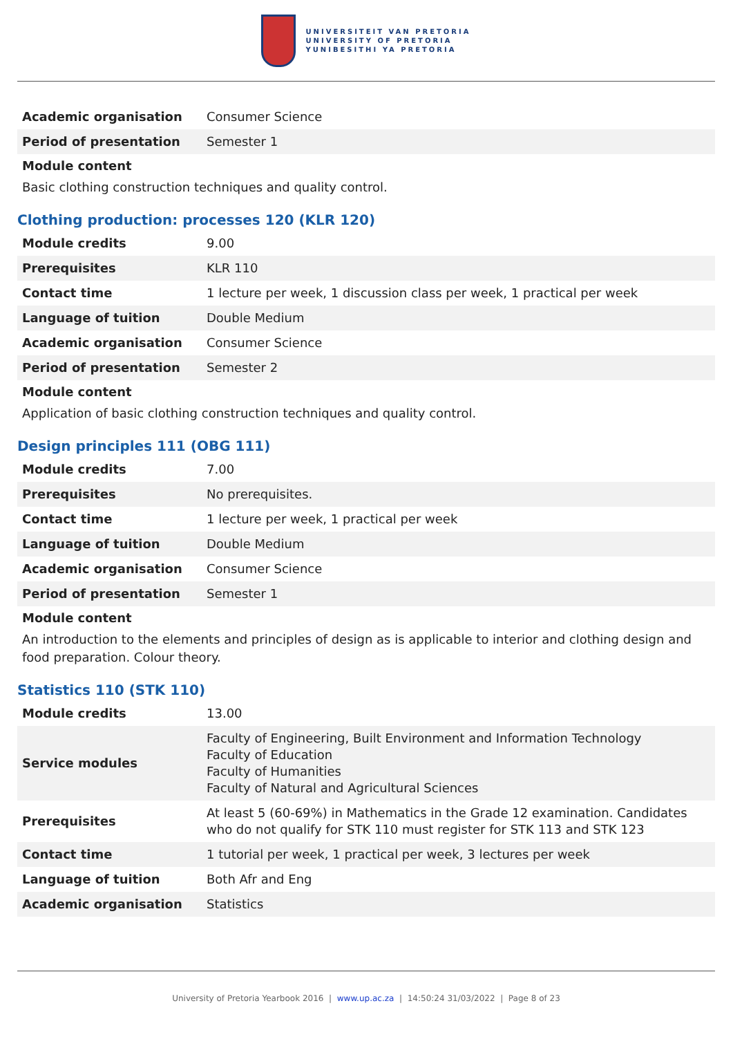UNIVERSITEIT VAN PRETORIA
UNIVERSITY OF PRETORIA
YUNIBESITHI YA PRETORIA
| Academic organisation | Consumer Science |
| Period of presentation | Semester 1 |
Module content
Basic clothing construction techniques and quality control.
Clothing production: processes 120 (KLR 120)
| Module credits | 9.00 |
| Prerequisites | KLR 110 |
| Contact time | 1 lecture per week, 1 discussion class per week, 1 practical per week |
| Language of tuition | Double Medium |
| Academic organisation | Consumer Science |
| Period of presentation | Semester 2 |
Module content
Application of basic clothing construction techniques and quality control.
Design principles 111 (OBG 111)
| Module credits | 7.00 |
| Prerequisites | No prerequisites. |
| Contact time | 1 lecture per week, 1 practical per week |
| Language of tuition | Double Medium |
| Academic organisation | Consumer Science |
| Period of presentation | Semester 1 |
Module content
An introduction to the elements and principles of design as is applicable to interior and clothing design and food preparation. Colour theory.
Statistics 110 (STK 110)
| Module credits | 13.00 |
| Service modules | Faculty of Engineering, Built Environment and Information Technology Faculty of Education Faculty of Humanities Faculty of Natural and Agricultural Sciences |
| Prerequisites | At least 5 (60-69%) in Mathematics in the Grade 12 examination. Candidates who do not qualify for STK 110 must register for STK 113 and STK 123 |
| Contact time | 1 tutorial per week, 1 practical per week, 3 lectures per week |
| Language of tuition | Both Afr and Eng |
| Academic organisation | Statistics |
University of Pretoria Yearbook 2016 | www.up.ac.za | 14:50:24 31/03/2022 | Page 8 of 23